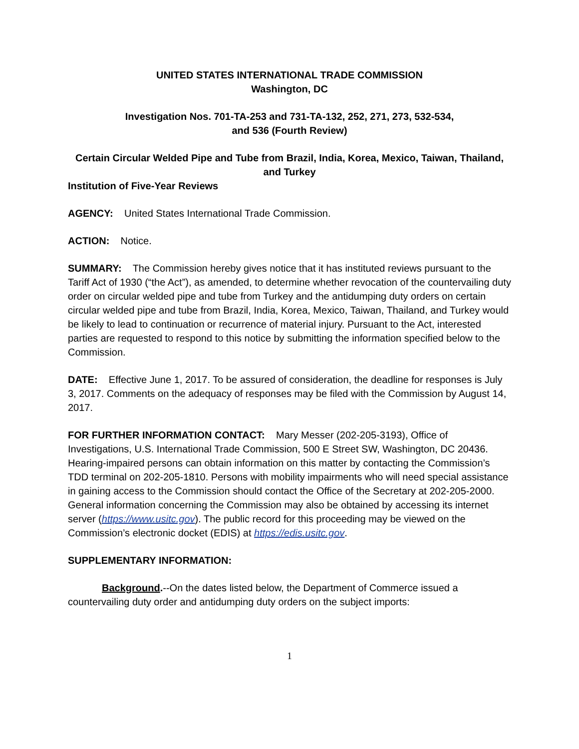UNITED STATES INTERNATIONAL TRADE COMMISSION
Washington, DC
Investigation Nos. 701-TA-253 and 731-TA-132, 252, 271, 273, 532-534,
and 536 (Fourth Review)
Certain Circular Welded Pipe and Tube from Brazil, India, Korea, Mexico, Taiwan, Thailand, and Turkey
Institution of Five-Year Reviews
AGENCY: United States International Trade Commission.
ACTION: Notice.
SUMMARY: The Commission hereby gives notice that it has instituted reviews pursuant to the Tariff Act of 1930 (“the Act”), as amended, to determine whether revocation of the countervailing duty order on circular welded pipe and tube from Turkey and the antidumping duty orders on certain circular welded pipe and tube from Brazil, India, Korea, Mexico, Taiwan, Thailand, and Turkey would be likely to lead to continuation or recurrence of material injury. Pursuant to the Act, interested parties are requested to respond to this notice by submitting the information specified below to the Commission.
DATE: Effective June 1, 2017. To be assured of consideration, the deadline for responses is July 3, 2017. Comments on the adequacy of responses may be filed with the Commission by August 14, 2017.
FOR FURTHER INFORMATION CONTACT: Mary Messer (202-205-3193), Office of Investigations, U.S. International Trade Commission, 500 E Street SW, Washington, DC 20436. Hearing-impaired persons can obtain information on this matter by contacting the Commission’s TDD terminal on 202-205-1810. Persons with mobility impairments who will need special assistance in gaining access to the Commission should contact the Office of the Secretary at 202-205-2000. General information concerning the Commission may also be obtained by accessing its internet server (https://www.usitc.gov). The public record for this proceeding may be viewed on the Commission’s electronic docket (EDIS) at https://edis.usitc.gov.
SUPPLEMENTARY INFORMATION:
Background.--On the dates listed below, the Department of Commerce issued a countervailing duty order and antidumping duty orders on the subject imports:
1